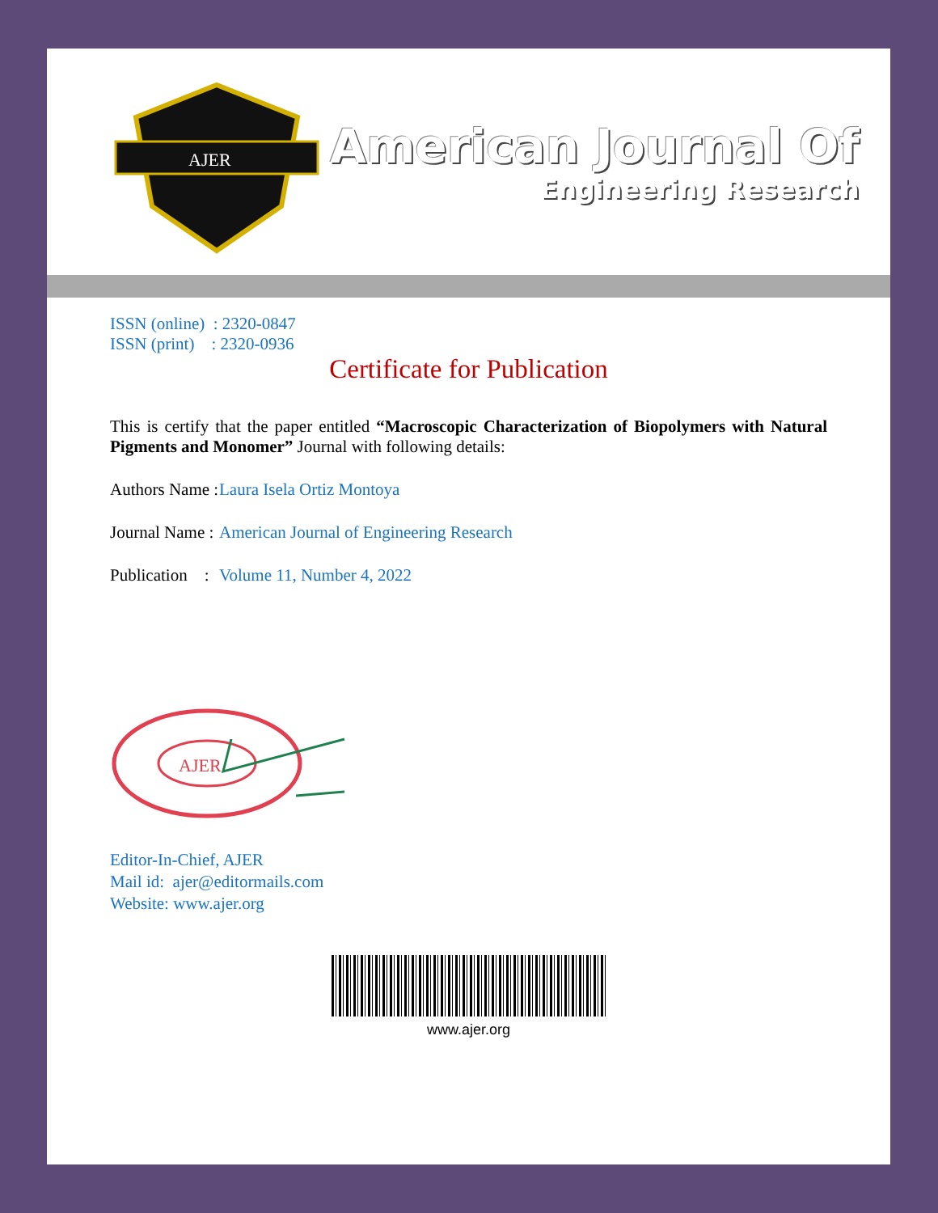AJER
American Journal Of
Engineering Research
ISSN (online) : 2320-0847
ISSN (print) : 2320-0936
Certificate for Publication
This is certify that the paper entitled “Macroscopic Characterization of Biopolymers with Natural Pigments and Monomer” Journal with following details:
Authors Name : Laura Isela Ortiz Montoya
Journal Name : American Journal of Engineering Research
Publication : Volume 11, Number 4, 2022
AJER
Editor-In-Chief, AJER
Mail id: ajer@editormails.com
Website: www.ajer.org
www.ajer.org